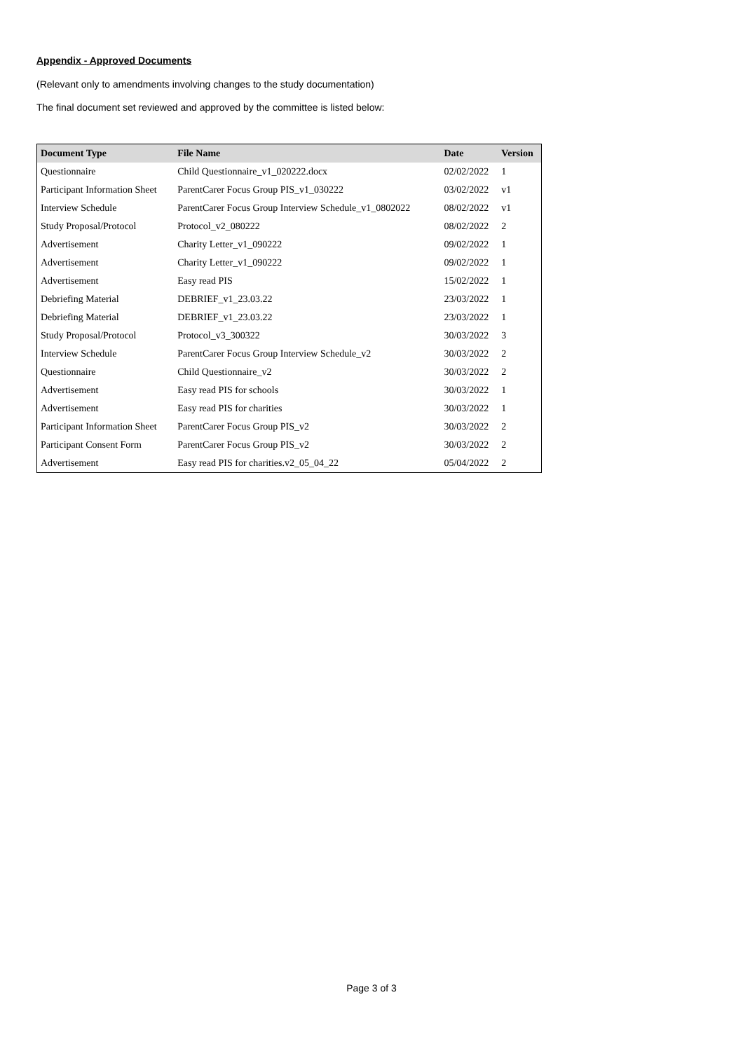Appendix - Approved Documents
(Relevant only to amendments involving changes to the study documentation)
The final document set reviewed and approved by the committee is listed below:
| Document Type | File Name | Date | Version |
| --- | --- | --- | --- |
| Questionnaire | Child Questionnaire_v1_020222.docx | 02/02/2022 | 1 |
| Participant Information Sheet | ParentCarer Focus Group PIS_v1_030222 | 03/02/2022 | v1 |
| Interview Schedule | ParentCarer Focus Group Interview Schedule_v1_0802022 | 08/02/2022 | v1 |
| Study Proposal/Protocol | Protocol_v2_080222 | 08/02/2022 | 2 |
| Advertisement | Charity Letter_v1_090222 | 09/02/2022 | 1 |
| Advertisement | Charity Letter_v1_090222 | 09/02/2022 | 1 |
| Advertisement | Easy read PIS | 15/02/2022 | 1 |
| Debriefing Material | DEBRIEF_v1_23.03.22 | 23/03/2022 | 1 |
| Debriefing Material | DEBRIEF_v1_23.03.22 | 23/03/2022 | 1 |
| Study Proposal/Protocol | Protocol_v3_300322 | 30/03/2022 | 3 |
| Interview Schedule | ParentCarer Focus Group Interview Schedule_v2 | 30/03/2022 | 2 |
| Questionnaire | Child Questionnaire_v2 | 30/03/2022 | 2 |
| Advertisement | Easy read PIS for schools | 30/03/2022 | 1 |
| Advertisement | Easy read PIS for charities | 30/03/2022 | 1 |
| Participant Information Sheet | ParentCarer Focus Group PIS_v2 | 30/03/2022 | 2 |
| Participant Consent Form | ParentCarer Focus Group PIS_v2 | 30/03/2022 | 2 |
| Advertisement | Easy read PIS for charities.v2_05_04_22 | 05/04/2022 | 2 |
Page 3 of 3